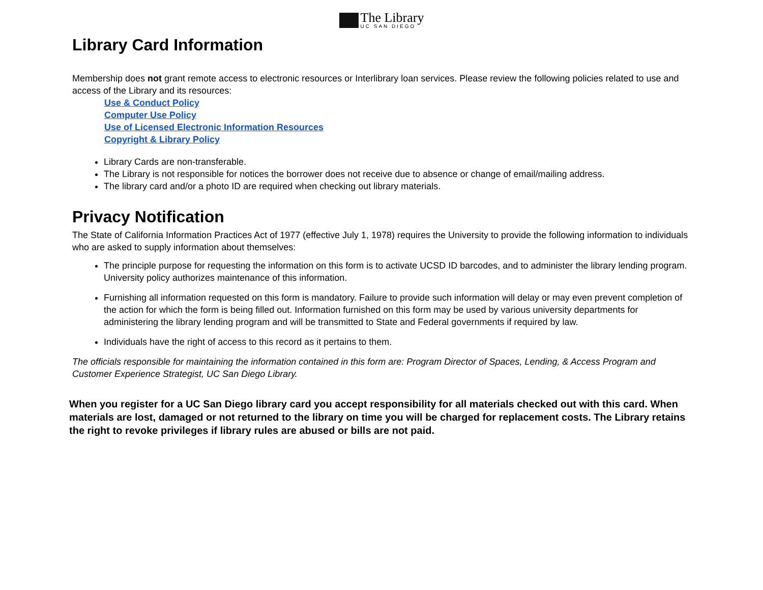The Library
UC SAN DIEGO
Library Card Information
Membership does not grant remote access to electronic resources or Interlibrary loan services. Please review the following policies related to use and access of the Library and its resources:
Use & Conduct Policy
Computer Use Policy
Use of Licensed Electronic Information Resources
Copyright & Library Policy
Library Cards are non-transferable.
The Library is not responsible for notices the borrower does not receive due to absence or change of email/mailing address.
The library card and/or a photo ID are required when checking out library materials.
Privacy Notification
The State of California Information Practices Act of 1977 (effective July 1, 1978) requires the University to provide the following information to individuals who are asked to supply information about themselves:
The principle purpose for requesting the information on this form is to activate UCSD ID barcodes, and to administer the library lending program. University policy authorizes maintenance of this information.
Furnishing all information requested on this form is mandatory. Failure to provide such information will delay or may even prevent completion of the action for which the form is being filled out. Information furnished on this form may be used by various university departments for administering the library lending program and will be transmitted to State and Federal governments if required by law.
Individuals have the right of access to this record as it pertains to them.
The officials responsible for maintaining the information contained in this form are: Program Director of Spaces, Lending, & Access Program and Customer Experience Strategist, UC San Diego Library.
When you register for a UC San Diego library card you accept responsibility for all materials checked out with this card. When materials are lost, damaged or not returned to the library on time you will be charged for replacement costs. The Library retains the right to revoke privileges if library rules are abused or bills are not paid.